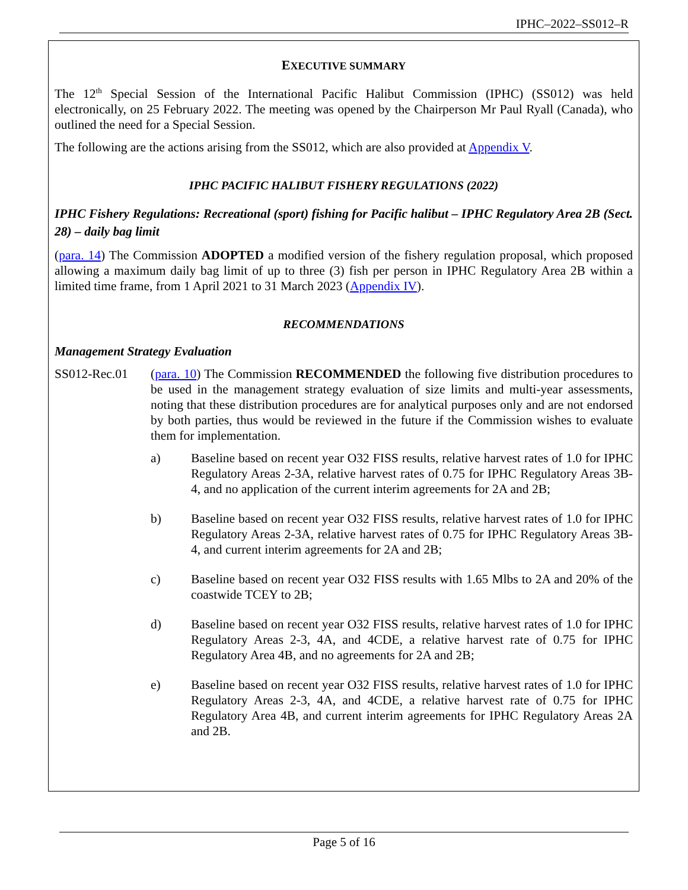IPHC–2022–SS012–R
EXECUTIVE SUMMARY
The 12<sup>th</sup> Special Session of the International Pacific Halibut Commission (IPHC) (SS012) was held electronically, on 25 February 2022. The meeting was opened by the Chairperson Mr Paul Ryall (Canada), who outlined the need for a Special Session.
The following are the actions arising from the SS012, which are also provided at Appendix V.
IPHC PACIFIC HALIBUT FISHERY REGULATIONS (2022)
IPHC Fishery Regulations: Recreational (sport) fishing for Pacific halibut – IPHC Regulatory Area 2B (Sect. 28) – daily bag limit
(para. 14) The Commission ADOPTED a modified version of the fishery regulation proposal, which proposed allowing a maximum daily bag limit of up to three (3) fish per person in IPHC Regulatory Area 2B within a limited time frame, from 1 April 2021 to 31 March 2023 (Appendix IV).
RECOMMENDATIONS
Management Strategy Evaluation
SS012-Rec.01 (para. 10) The Commission RECOMMENDED the following five distribution procedures to be used in the management strategy evaluation of size limits and multi-year assessments, noting that these distribution procedures are for analytical purposes only and are not endorsed by both parties, thus would be reviewed in the future if the Commission wishes to evaluate them for implementation.
a) Baseline based on recent year O32 FISS results, relative harvest rates of 1.0 for IPHC Regulatory Areas 2-3A, relative harvest rates of 0.75 for IPHC Regulatory Areas 3B-4, and no application of the current interim agreements for 2A and 2B;
b) Baseline based on recent year O32 FISS results, relative harvest rates of 1.0 for IPHC Regulatory Areas 2-3A, relative harvest rates of 0.75 for IPHC Regulatory Areas 3B-4, and current interim agreements for 2A and 2B;
c) Baseline based on recent year O32 FISS results with 1.65 Mlbs to 2A and 20% of the coastwide TCEY to 2B;
d) Baseline based on recent year O32 FISS results, relative harvest rates of 1.0 for IPHC Regulatory Areas 2-3, 4A, and 4CDE, a relative harvest rate of 0.75 for IPHC Regulatory Area 4B, and no agreements for 2A and 2B;
e) Baseline based on recent year O32 FISS results, relative harvest rates of 1.0 for IPHC Regulatory Areas 2-3, 4A, and 4CDE, a relative harvest rate of 0.75 for IPHC Regulatory Area 4B, and current interim agreements for IPHC Regulatory Areas 2A and 2B.
Page 5 of 16